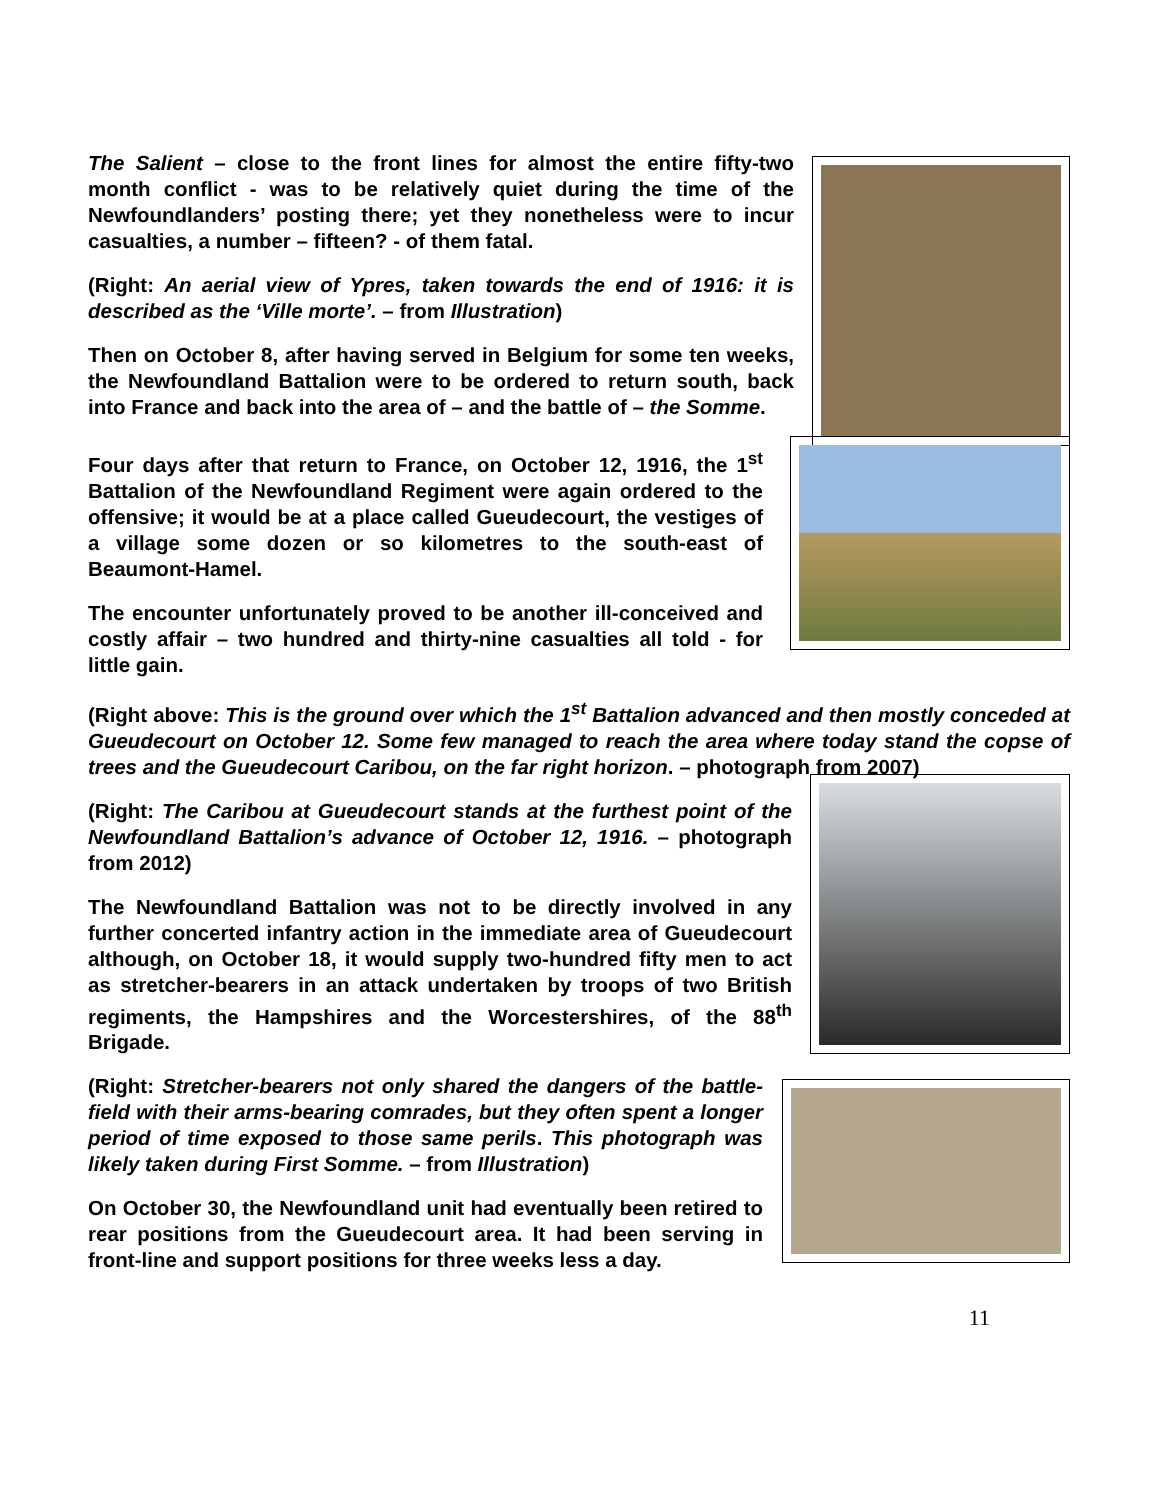The Salient – close to the front lines for almost the entire fifty-two month conflict - was to be relatively quiet during the time of the Newfoundlanders’ posting there; yet they nonetheless were to incur casualties, a number – fifteen? - of them fatal.
(Right: An aerial view of Ypres, taken towards the end of 1916: it is described as the ‘Ville morte’. – from Illustration)
Then on October 8, after having served in Belgium for some ten weeks, the Newfoundland Battalion were to be ordered to return south, back into France and back into the area of – and the battle of – the Somme.
Four days after that return to France, on October 12, 1916, the 1<sup>st</sup> Battalion of the Newfoundland Regiment were again ordered to the offensive; it would be at a place called Gueudecourt, the vestiges of a village some dozen or so kilometres to the south-east of Beaumont-Hamel.
The encounter unfortunately proved to be another ill-conceived and costly affair – two hundred and thirty-nine casualties all told - for little gain.
(Right above: This is the ground over which the 1<sup>st</sup> Battalion advanced and then mostly conceded at Gueudecourt on October 12. Some few managed to reach the area where today stand the copse of trees and the Gueudecourt Caribou, on the far right horizon. – photograph from 2007)
(Right: The Caribou at Gueudecourt stands at the furthest point of the Newfoundland Battalion’s advance of October 12, 1916. – photograph from 2012)
The Newfoundland Battalion was not to be directly involved in any further concerted infantry action in the immediate area of Gueudecourt although, on October 18, it would supply two-hundred fifty men to act as stretcher-bearers in an attack undertaken by troops of two British regiments, the Hampshires and the Worcestershires, of the 88<sup>th</sup> Brigade.
(Right: Stretcher-bearers not only shared the dangers of the battle-field with their arms-bearing comrades, but they often spent a longer period of time exposed to those same perils. This photograph was likely taken during First Somme. – from Illustration)
On October 30, the Newfoundland unit had eventually been retired to rear positions from the Gueudecourt area. It had been serving in front-line and support positions for three weeks less a day.
11